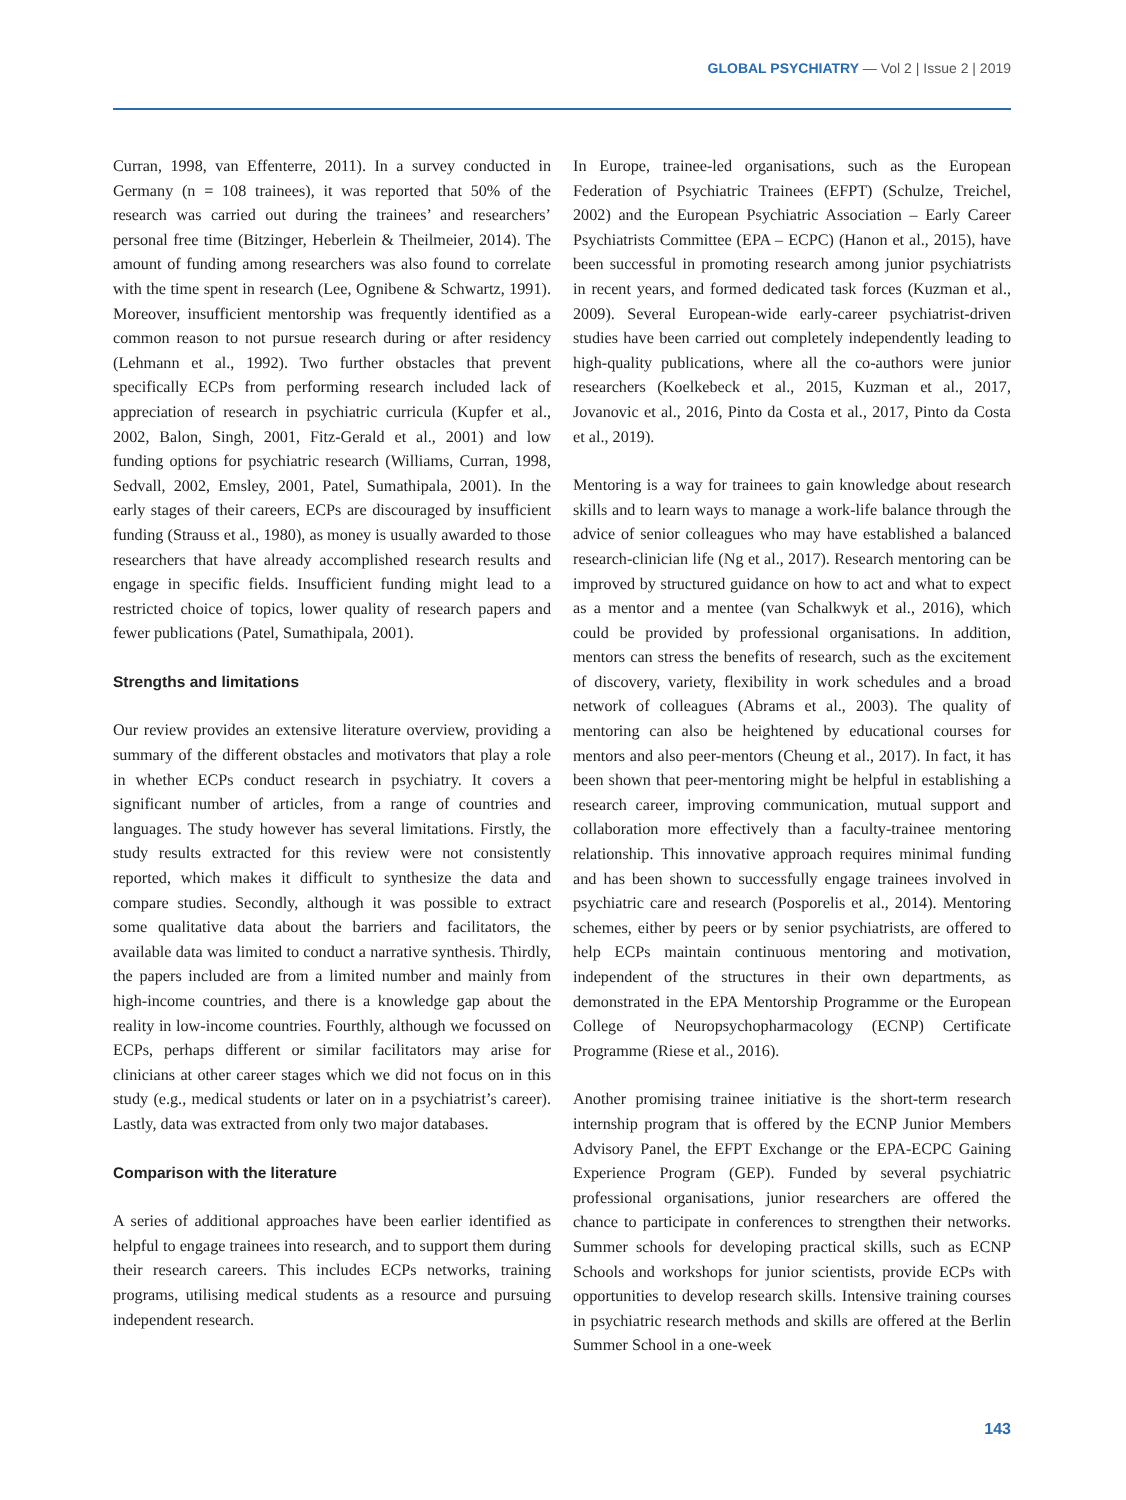GLOBAL PSYCHIATRY — Vol 2 | Issue 2 | 2019
Curran, 1998, van Effenterre, 2011). In a survey conducted in Germany (n = 108 trainees), it was reported that 50% of the research was carried out during the trainees’ and researchers’ personal free time (Bitzinger, Heberlein & Theilmeier, 2014). The amount of funding among researchers was also found to correlate with the time spent in research (Lee, Ognibene & Schwartz, 1991). Moreover, insufficient mentorship was frequently identified as a common reason to not pursue research during or after residency (Lehmann et al., 1992). Two further obstacles that prevent specifically ECPs from performing research included lack of appreciation of research in psychiatric curricula (Kupfer et al., 2002, Balon, Singh, 2001, Fitz-Gerald et al., 2001) and low funding options for psychiatric research (Williams, Curran, 1998, Sedvall, 2002, Emsley, 2001, Patel, Sumathipala, 2001). In the early stages of their careers, ECPs are discouraged by insufficient funding (Strauss et al., 1980), as money is usually awarded to those researchers that have already accomplished research results and engage in specific fields. Insufficient funding might lead to a restricted choice of topics, lower quality of research papers and fewer publications (Patel, Sumathipala, 2001).
Strengths and limitations
Our review provides an extensive literature overview, providing a summary of the different obstacles and motivators that play a role in whether ECPs conduct research in psychiatry. It covers a significant number of articles, from a range of countries and languages. The study however has several limitations. Firstly, the study results extracted for this review were not consistently reported, which makes it difficult to synthesize the data and compare studies. Secondly, although it was possible to extract some qualitative data about the barriers and facilitators, the available data was limited to conduct a narrative synthesis. Thirdly, the papers included are from a limited number and mainly from high-income countries, and there is a knowledge gap about the reality in low-income countries. Fourthly, although we focussed on ECPs, perhaps different or similar facilitators may arise for clinicians at other career stages which we did not focus on in this study (e.g., medical students or later on in a psychiatrist’s career). Lastly, data was extracted from only two major databases.
Comparison with the literature
A series of additional approaches have been earlier identified as helpful to engage trainees into research, and to support them during their research careers. This includes ECPs networks, training programs, utilising medical students as a resource and pursuing independent research.
In Europe, trainee-led organisations, such as the European Federation of Psychiatric Trainees (EFPT) (Schulze, Treichel, 2002) and the European Psychiatric Association – Early Career Psychiatrists Committee (EPA – ECPC) (Hanon et al., 2015), have been successful in promoting research among junior psychiatrists in recent years, and formed dedicated task forces (Kuzman et al., 2009). Several European-wide early-career psychiatrist-driven studies have been carried out completely independently leading to high-quality publications, where all the co-authors were junior researchers (Koelkebeck et al., 2015, Kuzman et al., 2017, Jovanovic et al., 2016, Pinto da Costa et al., 2017, Pinto da Costa et al., 2019).
Mentoring is a way for trainees to gain knowledge about research skills and to learn ways to manage a work-life balance through the advice of senior colleagues who may have established a balanced research-clinician life (Ng et al., 2017). Research mentoring can be improved by structured guidance on how to act and what to expect as a mentor and a mentee (van Schalkwyk et al., 2016), which could be provided by professional organisations. In addition, mentors can stress the benefits of research, such as the excitement of discovery, variety, flexibility in work schedules and a broad network of colleagues (Abrams et al., 2003). The quality of mentoring can also be heightened by educational courses for mentors and also peer-mentors (Cheung et al., 2017). In fact, it has been shown that peer-mentoring might be helpful in establishing a research career, improving communication, mutual support and collaboration more effectively than a faculty-trainee mentoring relationship. This innovative approach requires minimal funding and has been shown to successfully engage trainees involved in psychiatric care and research (Posporelis et al., 2014). Mentoring schemes, either by peers or by senior psychiatrists, are offered to help ECPs maintain continuous mentoring and motivation, independent of the structures in their own departments, as demonstrated in the EPA Mentorship Programme or the European College of Neuropsychopharmacology (ECNP) Certificate Programme (Riese et al., 2016).
Another promising trainee initiative is the short-term research internship program that is offered by the ECNP Junior Members Advisory Panel, the EFPT Exchange or the EPA-ECPC Gaining Experience Program (GEP). Funded by several psychiatric professional organisations, junior researchers are offered the chance to participate in conferences to strengthen their networks. Summer schools for developing practical skills, such as ECNP Schools and workshops for junior scientists, provide ECPs with opportunities to develop research skills. Intensive training courses in psychiatric research methods and skills are offered at the Berlin Summer School in a one-week
143